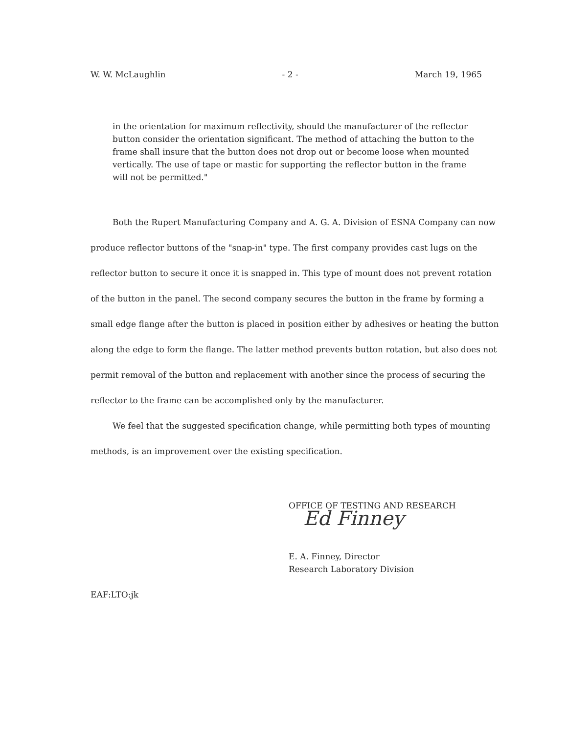W. W. McLaughlin - 2 - March 19, 1965
in the orientation for maximum reflectivity, should the manufacturer of the reflector button consider the orientation significant. The method of attaching the button to the frame shall insure that the button does not drop out or become loose when mounted vertically. The use of tape or mastic for supporting the reflector button in the frame will not be permitted."
Both the Rupert Manufacturing Company and A. G. A. Division of ESNA Company can now produce reflector buttons of the "snap-in" type. The first company provides cast lugs on the reflector button to secure it once it is snapped in. This type of mount does not prevent rotation of the button in the panel. The second company secures the button in the frame by forming a small edge flange after the button is placed in position either by adhesives or heating the button along the edge to form the flange. The latter method prevents button rotation, but also does not permit removal of the button and replacement with another since the process of securing the reflector to the frame can be accomplished only by the manufacturer.
We feel that the suggested specification change, while permitting both types of mounting methods, is an improvement over the existing specification.
OFFICE OF TESTING AND RESEARCH
Ed Finney
E. A. Finney, Director
Research Laboratory Division
EAF:LTO:jk